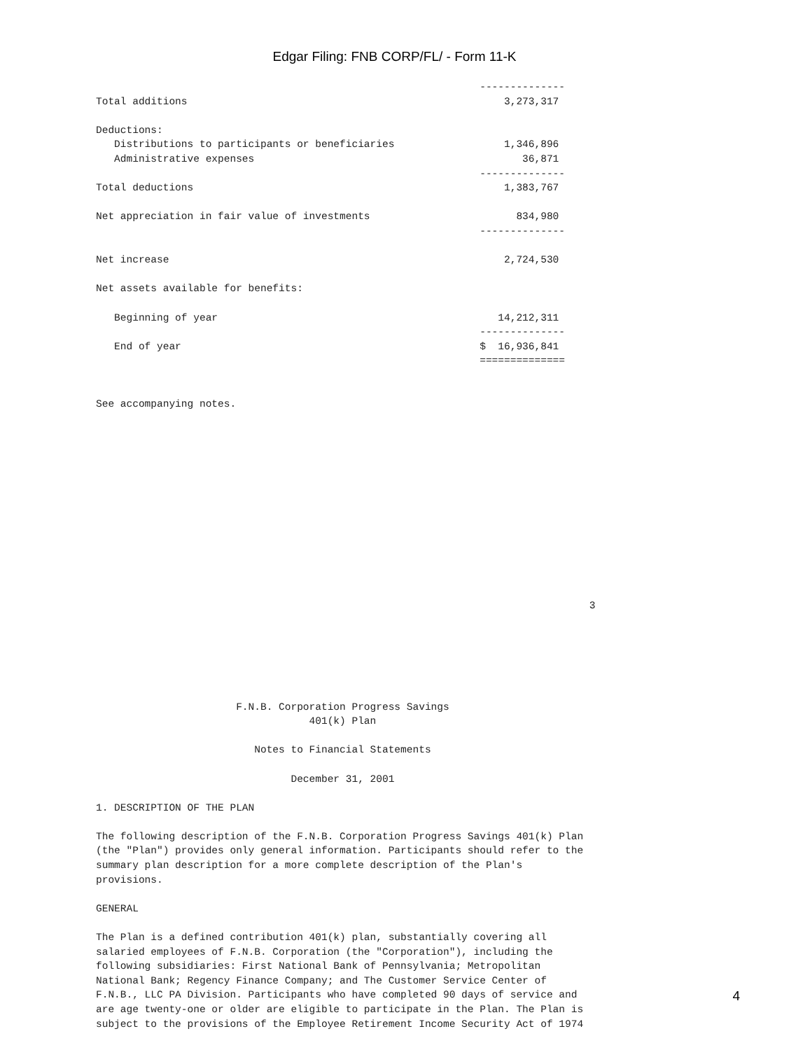Edgar Filing: FNB CORP/FL/ - Form 11-K
                                                               --------------
Total additions                                                    3,273,317

Deductions:
   Distributions to participants or beneficiaries                  1,346,896
   Administrative expenses                                            36,871
                                                               --------------
Total deductions                                                   1,383,767

Net appreciation in fair value of investments                        834,980
                                                               --------------

Net increase                                                       2,724,530

Net assets available for benefits:

   Beginning of year                                              14,212,311
                                                               --------------
   End of year                                                 $  16,936,841
                                                               ==============


See accompanying notes.













                                                                                 3






                       F.N.B. Corporation Progress Savings
                                   401(k) Plan

                          Notes to Financial Statements

                                December 31, 2001

1. DESCRIPTION OF THE PLAN

The following description of the F.N.B. Corporation Progress Savings 401(k) Plan
(the "Plan") provides only general information. Participants should refer to the
summary plan description for a more complete description of the Plan's
provisions.

GENERAL

The Plan is a defined contribution 401(k) plan, substantially covering all
salaried employees of F.N.B. Corporation (the "Corporation"), including the
following subsidiaries: First National Bank of Pennsylvania; Metropolitan
National Bank; Regency Finance Company; and The Customer Service Center of
F.N.B., LLC PA Division. Participants who have completed 90 days of service and
are age twenty-one or older are eligible to participate in the Plan. The Plan is
subject to the provisions of the Employee Retirement Income Security Act of 1974
4